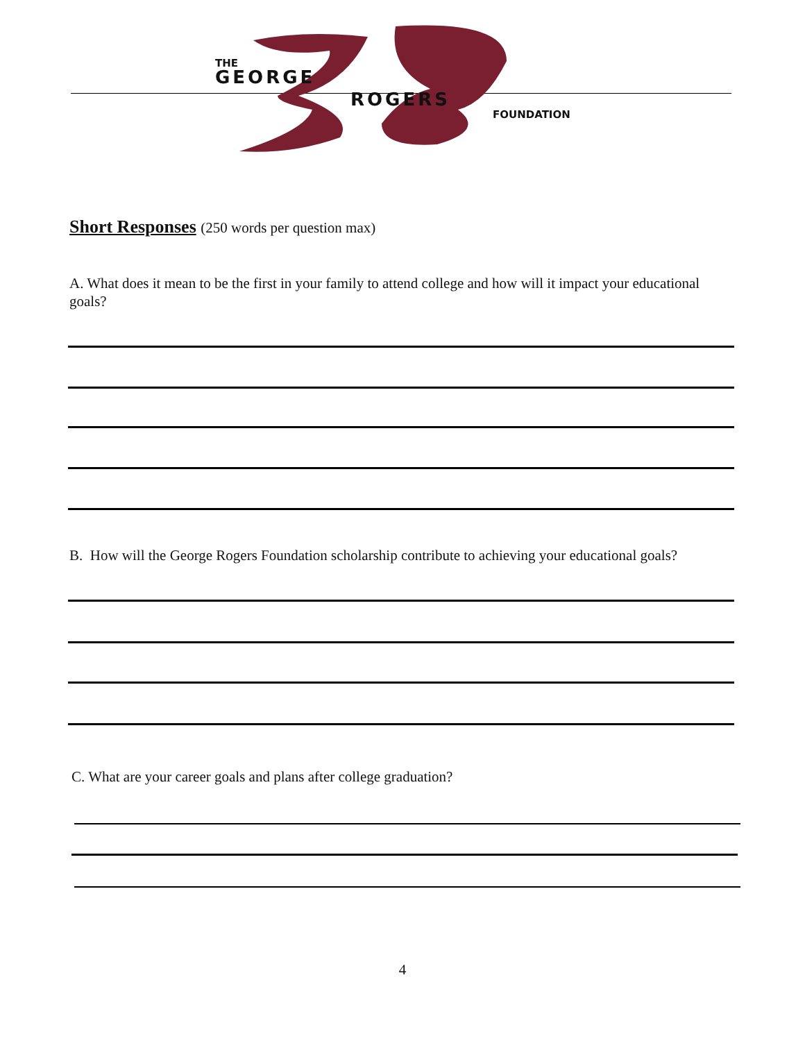THE
GEORGE
ROGERS
FOUNDATION
Short Responses (250 words per question max)
A. What does it mean to be the first in your family to attend college and how will it impact your educational goals?
B. How will the George Rogers Foundation scholarship contribute to achieving your educational goals?
C. What are your career goals and plans after college graduation?
4